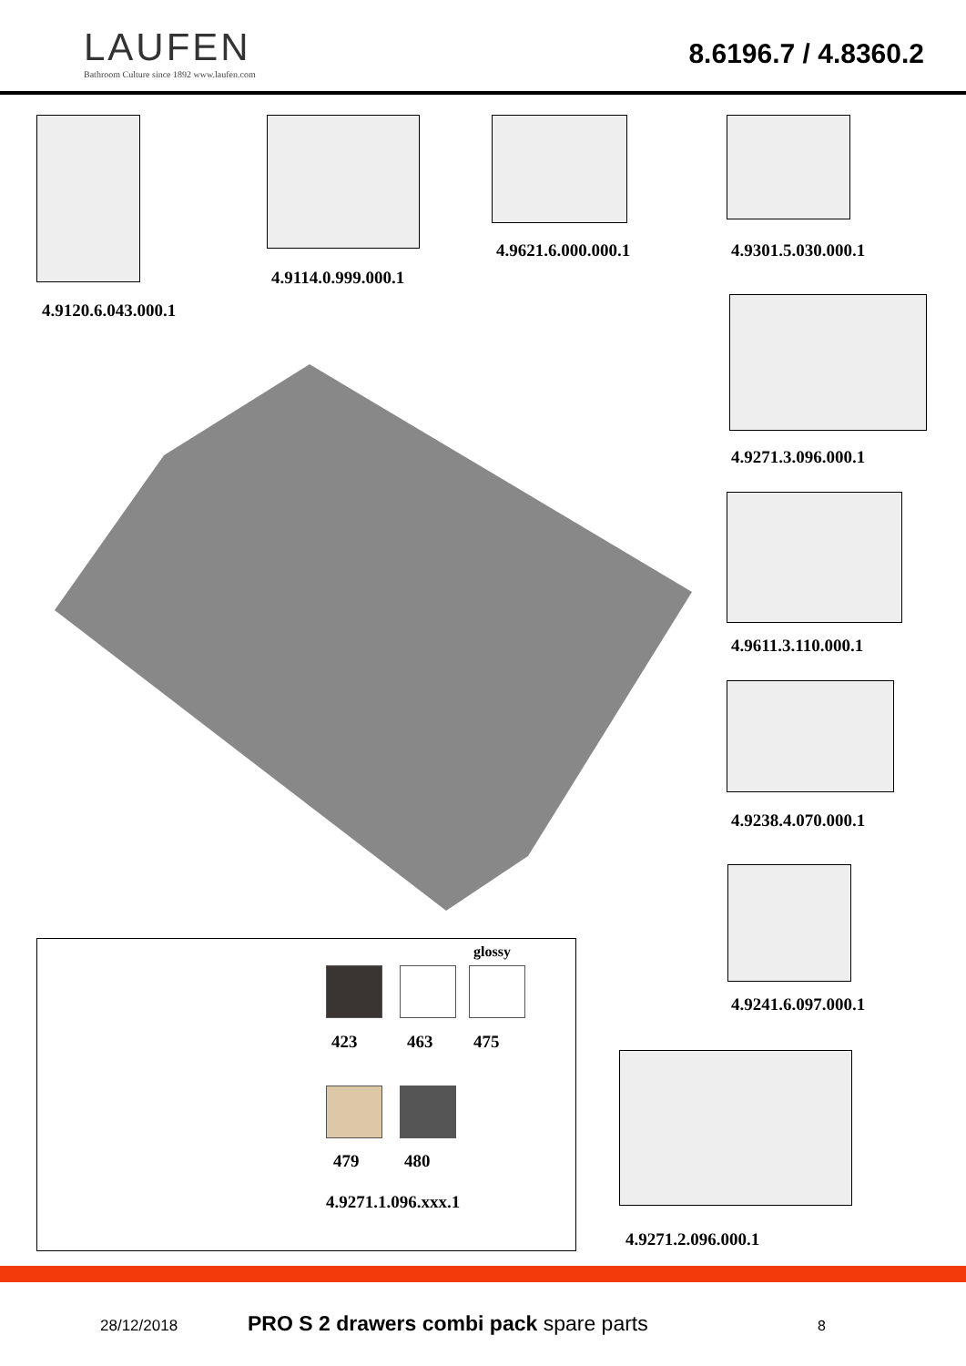LAUFEN
Bathroom Culture since 1892 www.laufen.com
8.6196.7 / 4.8360.2
4.9120.6.043.000.1
4.9114.0.999.000.1
4.9621.6.000.000.1 4.9301.5.030.000.1
4.9271.3.096.000.1
4.9611.3.110.000.1
4.9238.4.070.000.1
4.9241.6.097.000.1
4.9271.2.096.000.1
glossy
423 463 475
479 480
4.9271.1.096.xxx.1
28/12/2018 PRO S 2 drawers combi pack spare parts 8